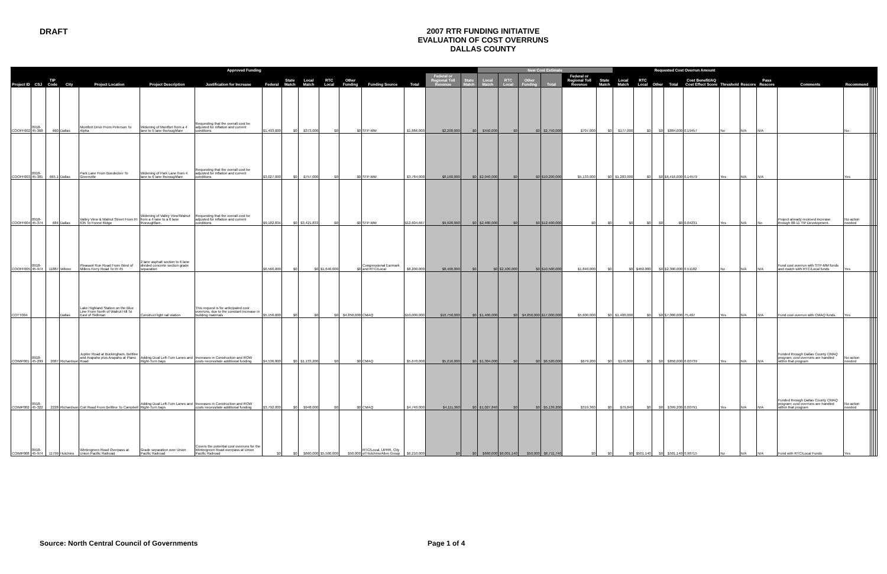DRAFT
2007 RTR FUNDING INITIATIVE
EVALUATION OF COST OVERRUNS
DALLAS COUNTY
| Approved Funding | | | | | | | | | | | | | | | | New Cost Estimate | | | | | | Requested Cost Overrun Amount | | | | | | | | | | | | | |
| --- | --- | --- | --- | --- | --- | --- | --- | --- | --- | --- | --- | --- | --- | --- | --- | --- | --- | --- | --- | --- | --- | --- | --- | --- | --- | --- | --- | --- | --- | --- | --- | --- | --- | --- | --- |
| Project ID | CSJ | TIP Code | City | Project Location | Project Description | Justification for Increase | Federal | State Match | Local Match | RTC Local | Other Funding | Funding Source | Total | Federal or Regional Toll Revenue | State Match | Local Match | RTC Local | Other Funding | Total | Federal or Regional Toll Revenue | State Match | Local Match | RTC Local | Other | Total | Cost Benefit/AQ Cost Effect Score | Threshold | Rescore | Pass Rescore | Comments | Recommend | | | | |
| COOFF002 | 0918-45-368 | 660 | Dallas | Montfort Drive From Peterson To Alpha | Widening of Montfort from a 4 lane to 5 lane thoroughfare | Requesting that the overall cost be adjusted for inflation and current conditions | $1,493,000 | $0 | $373,000 | $0 | $0 | STP-MM | $1,866,000 | $2,200,000 | $0 | $550,000 | $0 | $0 | $2,750,000 | $707,000 | $0 | $177,000 | $0 | $0 | $884,000 | 0.19457 | No | N/A | N/A | | No | | | | |
| COOFF003 | 0918-45-381 | 665.1 | Dallas | Park Lane From Boedecker To Greenville | Widening of Park Lane from 4 lane to 6 lane thoroughfare | Requesting that the overall cost be adjusted for inflation and current conditions | $3,027,000 | $0 | $757,000 | $0 | $0 | STP-MM | $3,784,000 | $8,160,000 | $0 | $2,040,000 | $0 | $0 | $10,200,000 | $5,133,000 | $0 | $1,283,000 | $0 | $0 | $6,416,000 | 0.14579 | Yes | N/A | N/A | | Yes | | | | |
| COOFF004 | 0918-45-374 | 684 | Dallas | Valley View & Walnut Street From IH 635 To Forest Ridge | Widening of Valley View/Walnut from a 4 lane to a 6 lane thoroughfare. | Requesting that the overall cost be adjusted for inflation and current conditions | $9,182,834 | $0 | $3,421,833 | $0 | $0 | STP-MM | $12,604,667 | $9,920,000 | $0 | $2,480,000 | $0 | $0 | $12,400,000 | $0 | $0 | $0 | $0 | $0 | $0 | 0.04231 | Yes | N/A | No | Project already recieved increase through 08-11 TIP Development. | No action needed | | | | |
| COOFF005 | 0918-45-974 | 11887 | Wilmer | Pleasant Run Road From West of Millers Ferry Road To IH 45 | 2 lane asphalt section to 6 lane divided concrete section grade separation | | $6,560,000 | $0 | $0 | $1,640,000 | $0 | Congressional Earmark and RTC/Local | $8,200,000 | $8,400,000 | $0 | $0 | $2,100,000 | $0 | $10,500,000 | $1,840,000 | $0 | $0 | $460,000 | $0 | $2,300,000 | 0.51182 | No | N/A | N/A | Fund cost overrun with STP-MM funds and match with RTC/Local funds | Yes | | | | |
| COTT004 | | | Dallas | Lake Highland Station on the Blue Line From North of Walnut Hill To East of Skillman | Construct light rail station | This request is for anticipated cost overruns, due to the constant increase in building materials | $5,150,000 | $0 | $0 | $0 | $4,850,000 | CMAQ | $10,000,000 | $10,750,000 | $0 | $1,400,000 | $0 | $4,850,000 | $17,000,000 | $5,600,000 | $0 | $1,400,000 | $0 | $0 | $7,000,000 | 75,407 | Yes | N/A | N/A | Fund cost overrun with CMAQ funds. | Yes | | | | |
| COIMP001 | 0918-45-299 | 2087 | Richardson | Jupiter Road at Buckingham, Beltline and Arapaho plus Arapaho at Plano Road | Adding Dual Left-Turn Lanes and Right-Turn bays | Increases in Construction and ROW costs necessitate additional funding | $4,536,800 | $0 | $1,133,200 | $0 | $0 | CMAQ | $5,670,000 | $5,216,000 | $0 | $1,304,000 | $0 | $0 | $6,520,000 | $679,200 | $0 | $170,800 | $0 | $0 | $850,000 | 0.00739 | Yes | N/A | N/A | Funded through Dallas County CMAQ program; cost overruns are handled within that program | No action needed | | | | |
| COIMP002 | 0918-45-322 | 2228 | Richardson | Coit Road From Beltline To Campbell | Adding Dual Left-Turn Lanes and Right-Turn bays | Increases in Construction and ROW costs necessitate additional funding | $3,792,000 | $0 | $948,000 | $0 | $0 | CMAQ | $4,740,000 | $4,111,360 | $0 | $1,027,840 | $0 | $0 | $5,139,200 | $319,360 | $0 | $79,840 | $0 | $0 | $399,200 | 0.00791 | Yes | N/A | N/A | Funded through Dallas County CMAQ program; cost overruns are handled within that program | No action needed | | | | |
| COIMP008 | 0918-45-974 | 11799 | Hutchins | Wintergreen Road Overpass at Union Pacific Railroad | Grade separation over Union Pacific Railroad | Covers the potential cost overruns for the Wintergreen Road overpass at Union Pacific Railroad | $0 | $0 | $660,000 | $5,500,000 | $50,000 | RTC/Local, UPRR, City of Hutchins/Allen Group | $6,210,000 | $0 | $0 | $660,000 | $6,001,140 | $50,000 | $6,711,740 | $0 | $0 | $0 | $501,140 | $0 | $501,140 | 0.98715 | No | N/A | N/A | Fund with RTC/Local Funds | Yes | | | | |
Source: North Central Council of Governments Page 1 of 4